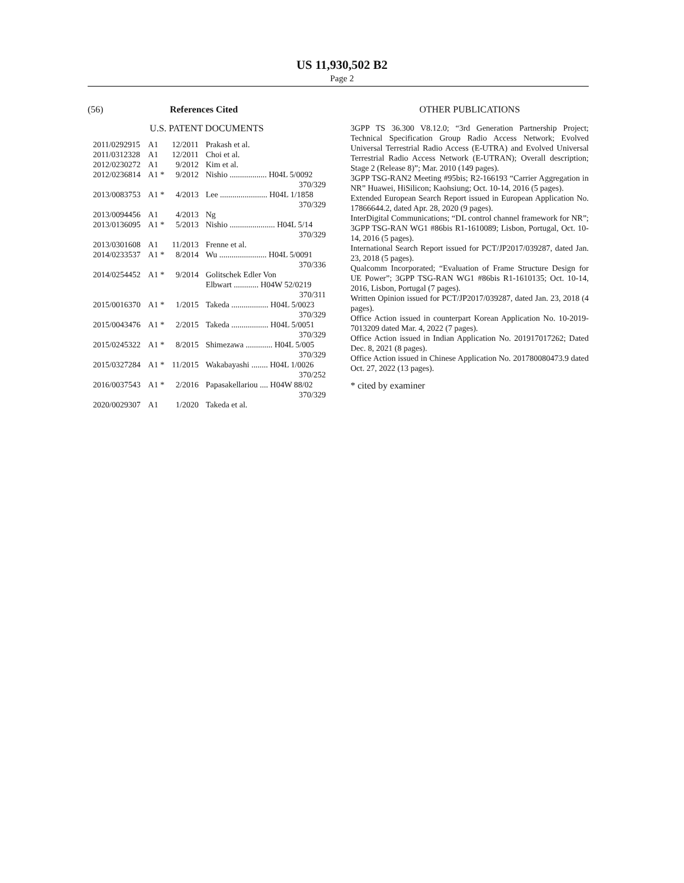US 11,930,502 B2
Page 2
(56) References Cited
U.S. PATENT DOCUMENTS
| 2011/0292915 | A1 | 12/2011 | Prakash et al. |
| 2011/0312328 | A1 | 12/2011 | Choi et al. |
| 2012/0230272 | A1 | 9/2012 | Kim et al. |
| 2012/0236814 | A1 * | 9/2012 | Nishio .................. H04L 5/0092 370/329 |
| 2013/0083753 | A1 * | 4/2013 | Lee ....................... H04L 1/1858 370/329 |
| 2013/0094456 | A1 | 4/2013 | Ng |
| 2013/0136095 | A1 * | 5/2013 | Nishio ...................... H04L 5/14 370/329 |
| 2013/0301608 | A1 | 11/2013 | Frenne et al. |
| 2014/0233537 | A1 * | 8/2014 | Wu ....................... H04L 5/0091 370/336 |
| 2014/0254452 | A1 * | 9/2014 | Golitschek Edler Von Elbwart ............ H04W 52/0219 370/311 |
| 2015/0016370 | A1 * | 1/2015 | Takeda .................. H04L 5/0023 370/329 |
| 2015/0043476 | A1 * | 2/2015 | Takeda .................. H04L 5/0051 370/329 |
| 2015/0245322 | A1 * | 8/2015 | Shimezawa ............. H04L 5/005 370/329 |
| 2015/0327284 | A1 * | 11/2015 | Wakabayashi ........ H04L 1/0026 370/252 |
| 2016/0037543 | A1 * | 2/2016 | Papasakellariou .... H04W 88/02 370/329 |
| 2020/0029307 | A1 | 1/2020 | Takeda et al. |
OTHER PUBLICATIONS
3GPP TS 36.300 V8.12.0; “3rd Generation Partnership Project; Technical Specification Group Radio Access Network; Evolved Universal Terrestrial Radio Access (E-UTRA) and Evolved Universal Terrestrial Radio Access Network (E-UTRAN); Overall description; Stage 2 (Release 8)”; Mar. 2010 (149 pages).
3GPP TSG-RAN2 Meeting #95bis; R2-166193 “Carrier Aggregation in NR” Huawei, HiSilicon; Kaohsiung; Oct. 10-14, 2016 (5 pages).
Extended European Search Report issued in European Application No. 17866644.2, dated Apr. 28, 2020 (9 pages).
InterDigital Communications; “DL control channel framework for NR”; 3GPP TSG-RAN WG1 #86bis R1-1610089; Lisbon, Portugal, Oct. 10-14, 2016 (5 pages).
International Search Report issued for PCT/JP2017/039287, dated Jan. 23, 2018 (5 pages).
Qualcomm Incorporated; “Evaluation of Frame Structure Design for UE Power”; 3GPP TSG-RAN WG1 #86bis R1-1610135; Oct. 10-14, 2016, Lisbon, Portugal (7 pages).
Written Opinion issued for PCT/JP2017/039287, dated Jan. 23, 2018 (4 pages).
Office Action issued in counterpart Korean Application No. 10-2019-7013209 dated Mar. 4, 2022 (7 pages).
Office Action issued in Indian Application No. 201917017262; Dated Dec. 8, 2021 (8 pages).
Office Action issued in Chinese Application No. 201780080473.9 dated Oct. 27, 2022 (13 pages).
* cited by examiner